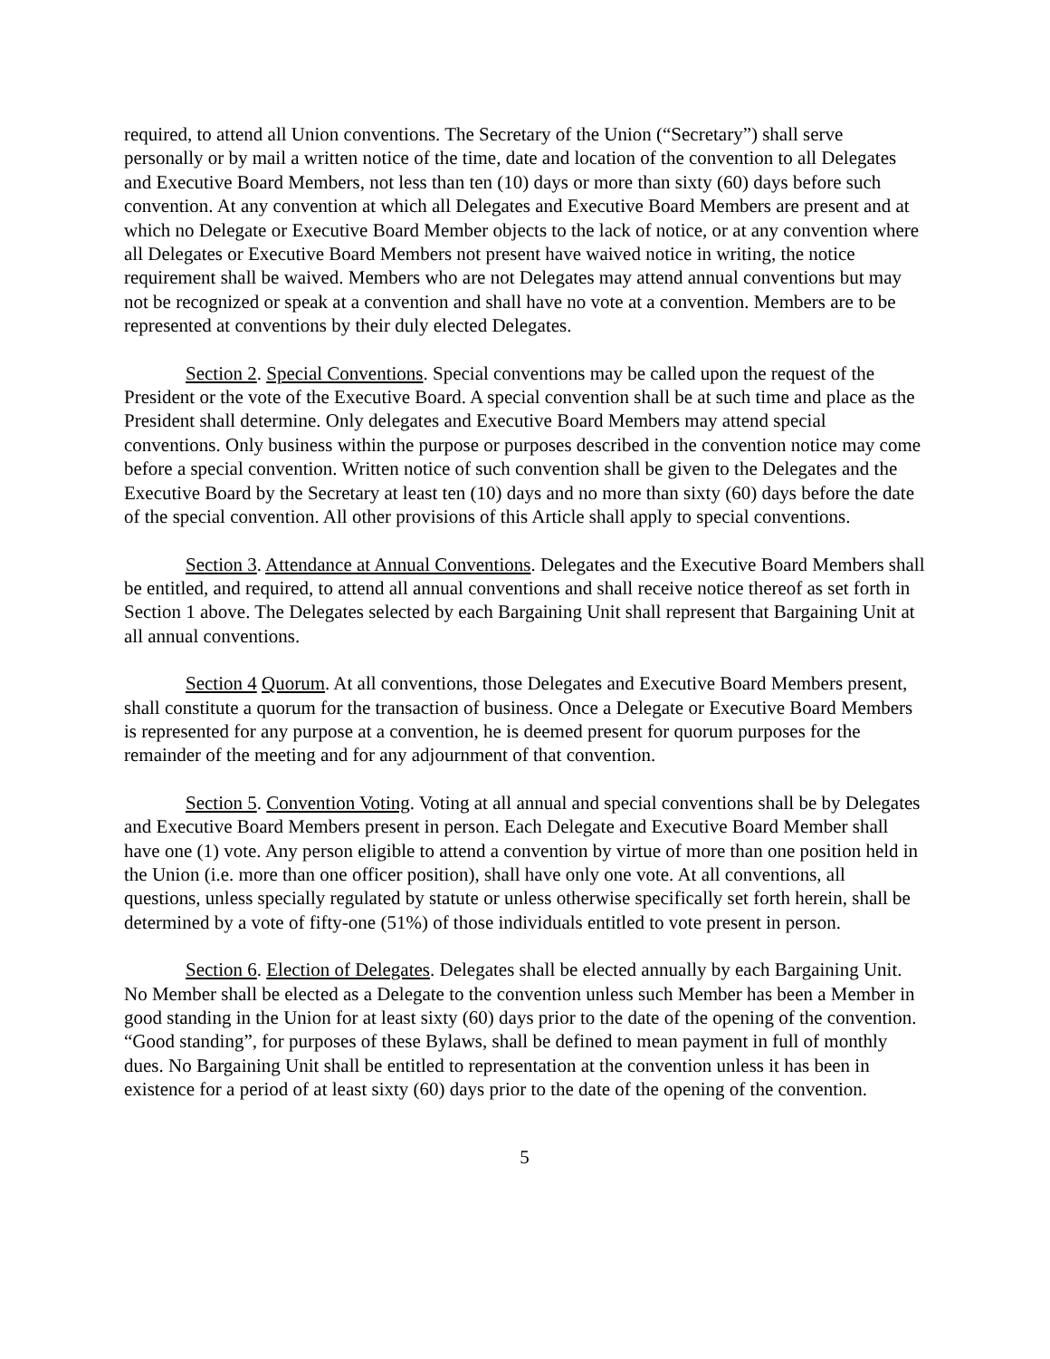required, to attend all Union conventions. The Secretary of the Union (“Secretary”) shall serve personally or by mail a written notice of the time, date and location of the convention to all Delegates and Executive Board Members, not less than ten (10) days or more than sixty (60) days before such convention. At any convention at which all Delegates and Executive Board Members are present and at which no Delegate or Executive Board Member objects to the lack of notice, or at any convention where all Delegates or Executive Board Members not present have waived notice in writing, the notice requirement shall be waived. Members who are not Delegates may attend annual conventions but may not be recognized or speak at a convention and shall have no vote at a convention. Members are to be represented at conventions by their duly elected Delegates.
Section 2. Special Conventions. Special conventions may be called upon the request of the President or the vote of the Executive Board. A special convention shall be at such time and place as the President shall determine. Only delegates and Executive Board Members may attend special conventions. Only business within the purpose or purposes described in the convention notice may come before a special convention. Written notice of such convention shall be given to the Delegates and the Executive Board by the Secretary at least ten (10) days and no more than sixty (60) days before the date of the special convention. All other provisions of this Article shall apply to special conventions.
Section 3. Attendance at Annual Conventions. Delegates and the Executive Board Members shall be entitled, and required, to attend all annual conventions and shall receive notice thereof as set forth in Section 1 above. The Delegates selected by each Bargaining Unit shall represent that Bargaining Unit at all annual conventions.
Section 4 Quorum. At all conventions, those Delegates and Executive Board Members present, shall constitute a quorum for the transaction of business. Once a Delegate or Executive Board Members is represented for any purpose at a convention, he is deemed present for quorum purposes for the remainder of the meeting and for any adjournment of that convention.
Section 5. Convention Voting. Voting at all annual and special conventions shall be by Delegates and Executive Board Members present in person. Each Delegate and Executive Board Member shall have one (1) vote. Any person eligible to attend a convention by virtue of more than one position held in the Union (i.e. more than one officer position), shall have only one vote. At all conventions, all questions, unless specially regulated by statute or unless otherwise specifically set forth herein, shall be determined by a vote of fifty-one (51%) of those individuals entitled to vote present in person.
Section 6. Election of Delegates. Delegates shall be elected annually by each Bargaining Unit. No Member shall be elected as a Delegate to the convention unless such Member has been a Member in good standing in the Union for at least sixty (60) days prior to the date of the opening of the convention. “Good standing”, for purposes of these Bylaws, shall be defined to mean payment in full of monthly dues. No Bargaining Unit shall be entitled to representation at the convention unless it has been in existence for a period of at least sixty (60) days prior to the date of the opening of the convention.
5